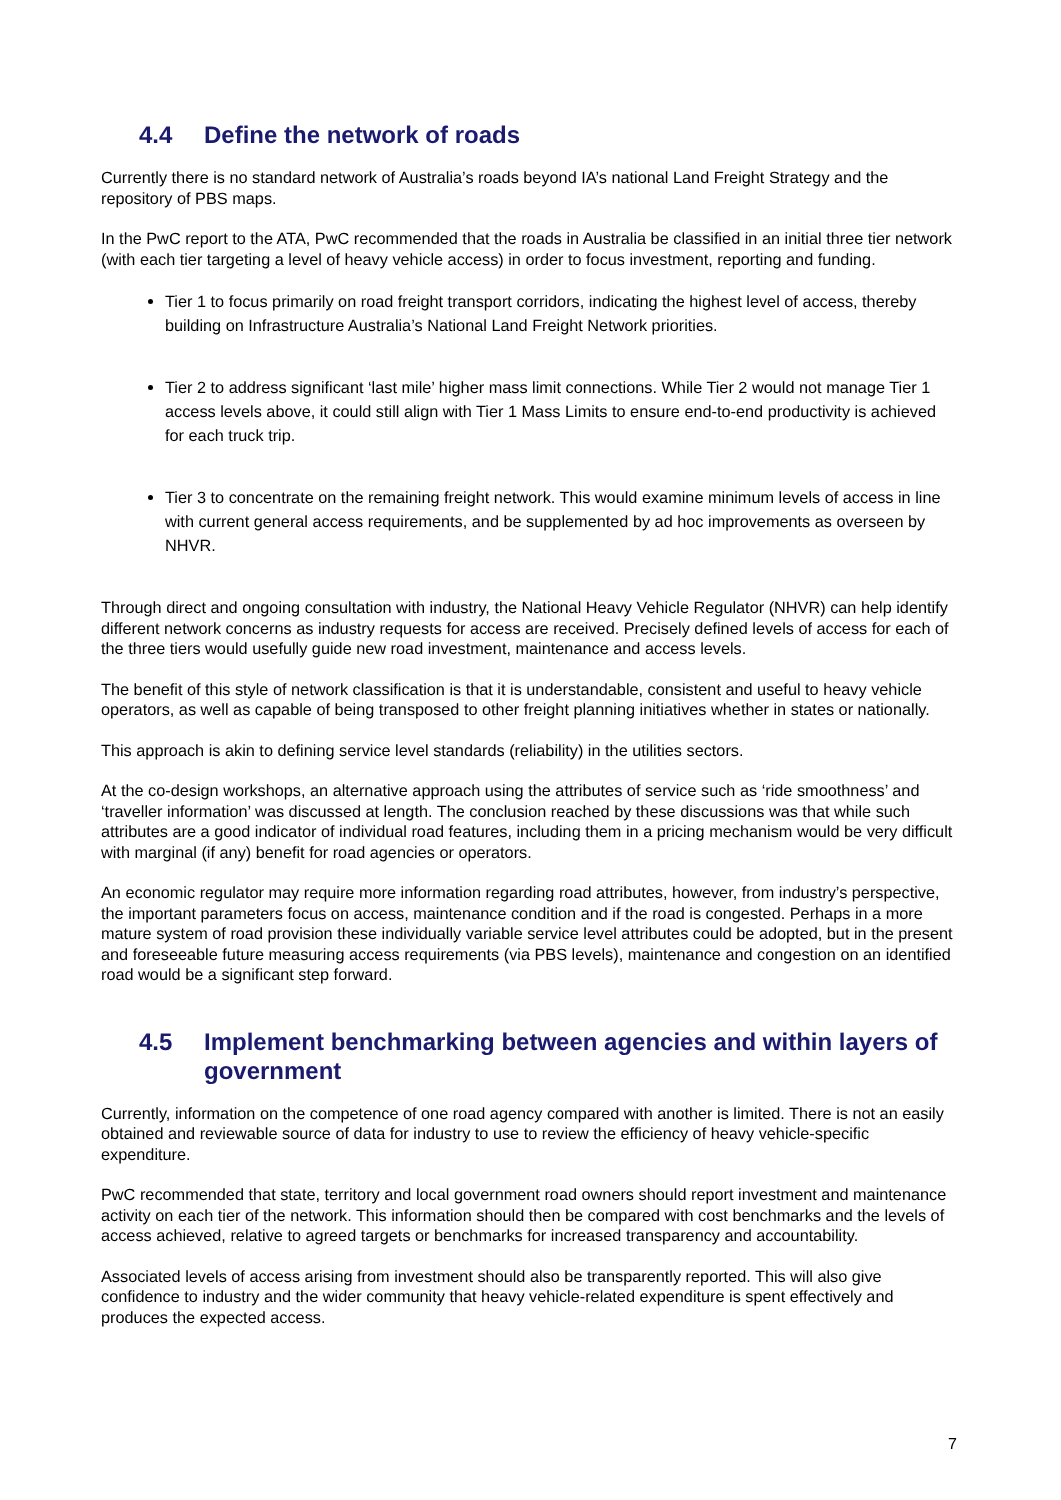4.4 Define the network of roads
Currently there is no standard network of Australia’s roads beyond IA’s national Land Freight Strategy and the repository of PBS maps.
In the PwC report to the ATA, PwC recommended that the roads in Australia be classified in an initial three tier network (with each tier targeting a level of heavy vehicle access) in order to focus investment, reporting and funding.
Tier 1 to focus primarily on road freight transport corridors, indicating the highest level of access, thereby building on Infrastructure Australia’s National Land Freight Network priorities.
Tier 2 to address significant ‘last mile’ higher mass limit connections. While Tier 2 would not manage Tier 1 access levels above, it could still align with Tier 1 Mass Limits to ensure end-to-end productivity is achieved for each truck trip.
Tier 3 to concentrate on the remaining freight network. This would examine minimum levels of access in line with current general access requirements, and be supplemented by ad hoc improvements as overseen by NHVR.
Through direct and ongoing consultation with industry, the National Heavy Vehicle Regulator (NHVR) can help identify different network concerns as industry requests for access are received. Precisely defined levels of access for each of the three tiers would usefully guide new road investment, maintenance and access levels.
The benefit of this style of network classification is that it is understandable, consistent and useful to heavy vehicle operators, as well as capable of being transposed to other freight planning initiatives whether in states or nationally.
This approach is akin to defining service level standards (reliability) in the utilities sectors.
At the co-design workshops, an alternative approach using the attributes of service such as ‘ride smoothness’ and ‘traveller information’ was discussed at length. The conclusion reached by these discussions was that while such attributes are a good indicator of individual road features, including them in a pricing mechanism would be very difficult with marginal (if any) benefit for road agencies or operators.
An economic regulator may require more information regarding road attributes, however, from industry’s perspective, the important parameters focus on access, maintenance condition and if the road is congested. Perhaps in a more mature system of road provision these individually variable service level attributes could be adopted, but in the present and foreseeable future measuring access requirements (via PBS levels), maintenance and congestion on an identified road would be a significant step forward.
4.5 Implement benchmarking between agencies and within layers of government
Currently, information on the competence of one road agency compared with another is limited. There is not an easily obtained and reviewable source of data for industry to use to review the efficiency of heavy vehicle-specific expenditure.
PwC recommended that state, territory and local government road owners should report investment and maintenance activity on each tier of the network. This information should then be compared with cost benchmarks and the levels of access achieved, relative to agreed targets or benchmarks for increased transparency and accountability.
Associated levels of access arising from investment should also be transparently reported. This will also give confidence to industry and the wider community that heavy vehicle-related expenditure is spent effectively and produces the expected access.
7